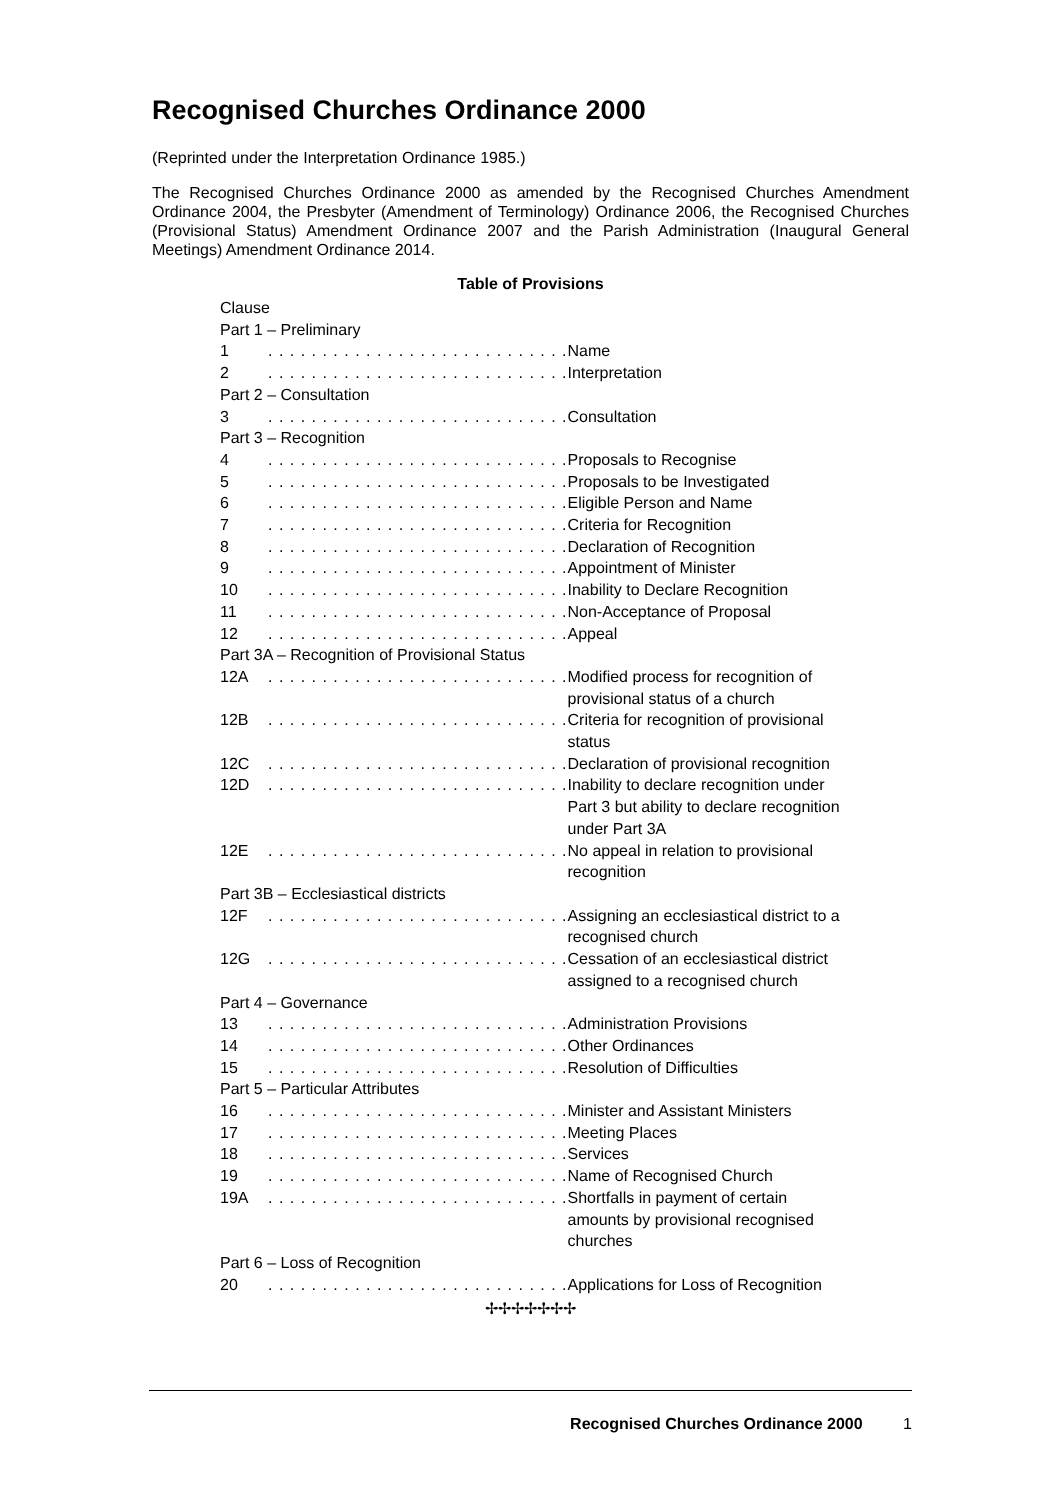Recognised Churches Ordinance 2000
(Reprinted under the Interpretation Ordinance 1985.)
The Recognised Churches Ordinance 2000 as amended by the Recognised Churches Amendment Ordinance 2004, the Presbyter (Amendment of Terminology) Ordinance 2006, the Recognised Churches (Provisional Status) Amendment Ordinance 2007 and the Parish Administration (Inaugural General Meetings) Amendment Ordinance 2014.
Table of Provisions
| Clause | | |
| Part 1 – Preliminary | | |
| 1 | . . . . . . . . . . . . . . . . . . . . . . . . . . . . | Name |
| 2 | . . . . . . . . . . . . . . . . . . . . . . . . . . . . | Interpretation |
| Part 2 – Consultation | | |
| 3 | . . . . . . . . . . . . . . . . . . . . . . . . . . . . | Consultation |
| Part 3 – Recognition | | |
| 4 | . . . . . . . . . . . . . . . . . . . . . . . . . . . . | Proposals to Recognise |
| 5 | . . . . . . . . . . . . . . . . . . . . . . . . . . . . | Proposals to be Investigated |
| 6 | . . . . . . . . . . . . . . . . . . . . . . . . . . . . | Eligible Person and Name |
| 7 | . . . . . . . . . . . . . . . . . . . . . . . . . . . . | Criteria for Recognition |
| 8 | . . . . . . . . . . . . . . . . . . . . . . . . . . . . | Declaration of Recognition |
| 9 | . . . . . . . . . . . . . . . . . . . . . . . . . . . . | Appointment of Minister |
| 10 | . . . . . . . . . . . . . . . . . . . . . . . . . . . . | Inability to Declare Recognition |
| 11 | . . . . . . . . . . . . . . . . . . . . . . . . . . . . | Non-Acceptance of Proposal |
| 12 | . . . . . . . . . . . . . . . . . . . . . . . . . . . . | Appeal |
| Part 3A – Recognition of Provisional Status | | |
| 12A | . . . . . . . . . . . . . . . . . . . . . . . . . . . . | Modified process for recognition of provisional status of a church |
| 12B | . . . . . . . . . . . . . . . . . . . . . . . . . . . . | Criteria for recognition of provisional status |
| 12C | . . . . . . . . . . . . . . . . . . . . . . . . . . . . | Declaration of provisional recognition |
| 12D | . . . . . . . . . . . . . . . . . . . . . . . . . . . . | Inability to declare recognition under Part 3 but ability to declare recognition under Part 3A |
| 12E | . . . . . . . . . . . . . . . . . . . . . . . . . . . . | No appeal in relation to provisional recognition |
| Part 3B – Ecclesiastical districts | | |
| 12F | . . . . . . . . . . . . . . . . . . . . . . . . . . . . | Assigning an ecclesiastical district to a recognised church |
| 12G | . . . . . . . . . . . . . . . . . . . . . . . . . . . . | Cessation of an ecclesiastical district assigned to a recognised church |
| Part 4 – Governance | | |
| 13 | . . . . . . . . . . . . . . . . . . . . . . . . . . . . | Administration Provisions |
| 14 | . . . . . . . . . . . . . . . . . . . . . . . . . . . . | Other Ordinances |
| 15 | . . . . . . . . . . . . . . . . . . . . . . . . . . . . | Resolution of Difficulties |
| Part 5 – Particular Attributes | | |
| 16 | . . . . . . . . . . . . . . . . . . . . . . . . . . . . | Minister and Assistant Ministers |
| 17 | . . . . . . . . . . . . . . . . . . . . . . . . . . . . | Meeting Places |
| 18 | . . . . . . . . . . . . . . . . . . . . . . . . . . . . | Services |
| 19 | . . . . . . . . . . . . . . . . . . . . . . . . . . . . | Name of Recognised Church |
| 19A | . . . . . . . . . . . . . . . . . . . . . . . . . . . . | Shortfalls in payment of certain amounts by provisional recognised churches |
| Part 6 – Loss of Recognition | | |
| 20 | . . . . . . . . . . . . . . . . . . . . . . . . . . . . | Applications for Loss of Recognition |
✢✢✢✢✢✢✢
Recognised Churches Ordinance 2000 1